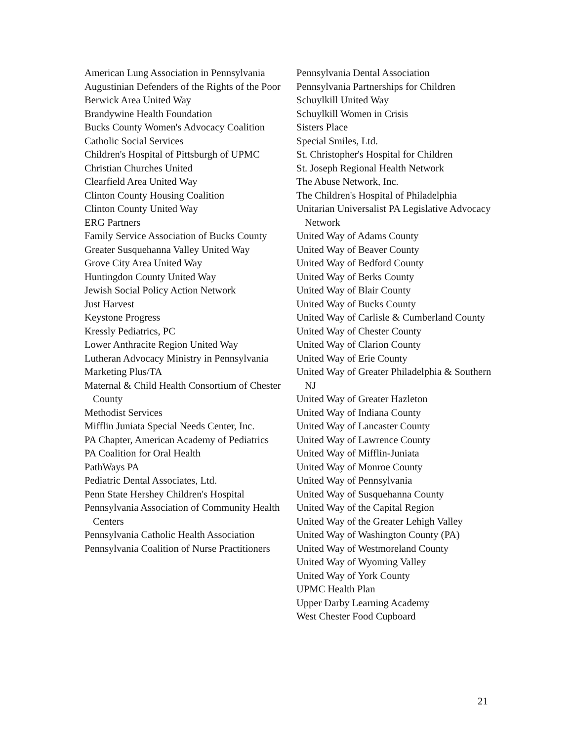American Lung Association in Pennsylvania
Augustinian Defenders of the Rights of the Poor
Berwick Area United Way
Brandywine Health Foundation
Bucks County Women's Advocacy Coalition
Catholic Social Services
Children's Hospital of Pittsburgh of UPMC
Christian Churches United
Clearfield Area United Way
Clinton County Housing Coalition
Clinton County United Way
ERG Partners
Family Service Association of Bucks County
Greater Susquehanna Valley United Way
Grove City Area United Way
Huntingdon County United Way
Jewish Social Policy Action Network
Just Harvest
Keystone Progress
Kressly Pediatrics, PC
Lower Anthracite Region United Way
Lutheran Advocacy Ministry in Pennsylvania
Marketing Plus/TA
Maternal & Child Health Consortium of Chester County
Methodist Services
Mifflin Juniata Special Needs Center, Inc.
PA Chapter, American Academy of Pediatrics
PA Coalition for Oral Health
PathWays PA
Pediatric Dental Associates, Ltd.
Penn State Hershey Children's Hospital
Pennsylvania Association of Community Health Centers
Pennsylvania Catholic Health Association
Pennsylvania Coalition of Nurse Practitioners
Pennsylvania Dental Association
Pennsylvania Partnerships for Children
Schuylkill United Way
Schuylkill Women in Crisis
Sisters Place
Special Smiles, Ltd.
St. Christopher's Hospital for Children
St. Joseph Regional Health Network
The Abuse Network, Inc.
The Children's Hospital of Philadelphia
Unitarian Universalist PA Legislative Advocacy Network
United Way of Adams County
United Way of Beaver County
United Way of Bedford County
United Way of Berks County
United Way of Blair County
United Way of Bucks County
United Way of Carlisle & Cumberland County
United Way of Chester County
United Way of Clarion County
United Way of Erie County
United Way of Greater Philadelphia & Southern NJ
United Way of Greater Hazleton
United Way of Indiana County
United Way of Lancaster County
United Way of Lawrence County
United Way of Mifflin-Juniata
United Way of Monroe County
United Way of Pennsylvania
United Way of Susquehanna County
United Way of the Capital Region
United Way of the Greater Lehigh Valley
United Way of Washington County (PA)
United Way of Westmoreland County
United Way of Wyoming Valley
United Way of York County
UPMC Health Plan
Upper Darby Learning Academy
West Chester Food Cupboard
21